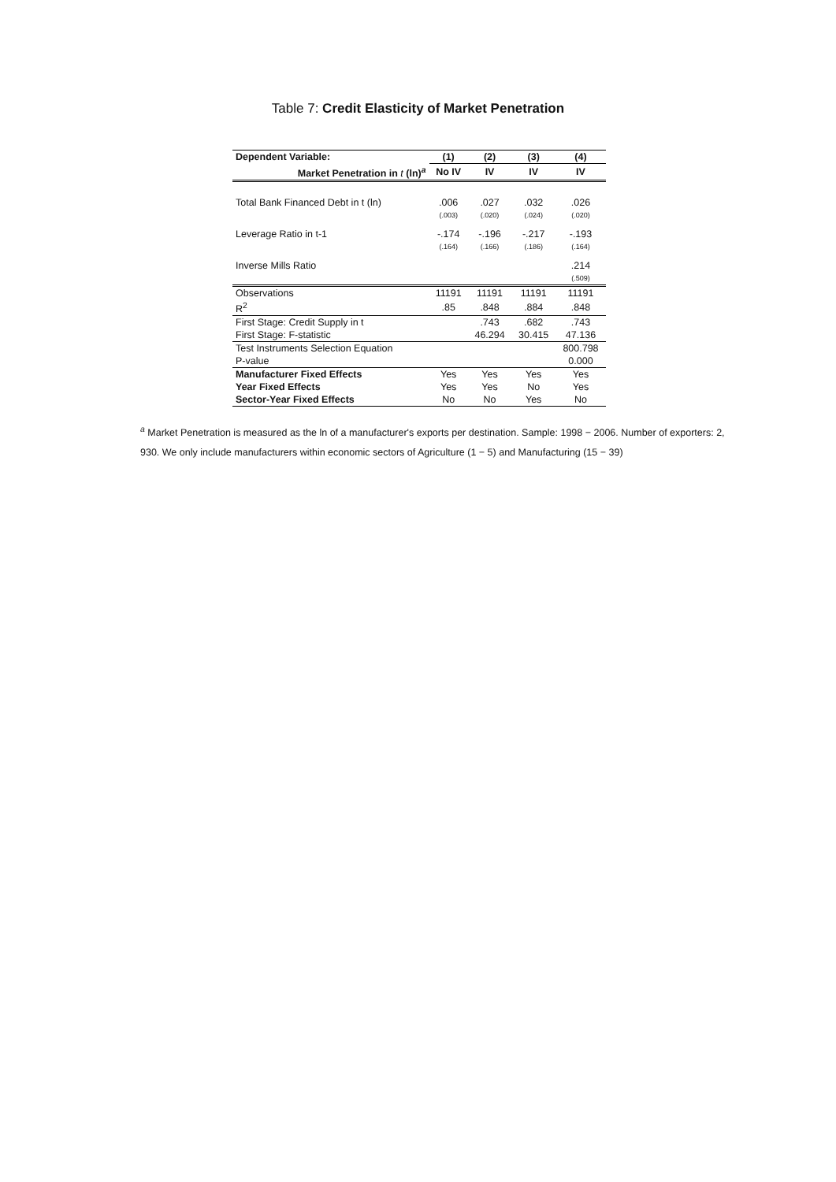Table 7: Credit Elasticity of Market Penetration
| Dependent Variable: | (1) | (2) | (3) | (4) |
| --- | --- | --- | --- | --- |
| Market Penetration in t (ln)<sup>a</sup> | No IV | IV | IV | IV |
| Total Bank Financed Debt in t (ln) | .006 | .027 | .032 | .026 |
| | (.003) | (.020) | (.024) | (.020) |
| Leverage Ratio in t-1 | -.174 | -.196 | -.217 | -.193 |
| | (.164) | (.166) | (.186) | (.164) |
| Inverse Mills Ratio | | | | .214 |
| | | | | (.509) |
| Observations | 11191 | 11191 | 11191 | 11191 |
| R<sup>2</sup> | .85 | .848 | .884 | .848 |
| First Stage: Credit Supply in t | | .743 | .682 | .743 |
| First Stage: F-statistic | | 46.294 | 30.415 | 47.136 |
| Test Instruments Selection Equation | | | | 800.798 |
| P-value | | | | 0.000 |
| Manufacturer Fixed Effects | Yes | Yes | Yes | Yes |
| Year Fixed Effects | Yes | Yes | No | Yes |
| Sector-Year Fixed Effects | No | No | Yes | No |
<sup>a</sup> Market Penetration is measured as the ln of a manufacturer's exports per destination. Sample: 1998 − 2006. Number of exporters: 2, 930. We only include manufacturers within economic sectors of Agriculture (1 − 5) and Manufacturing (15 − 39)